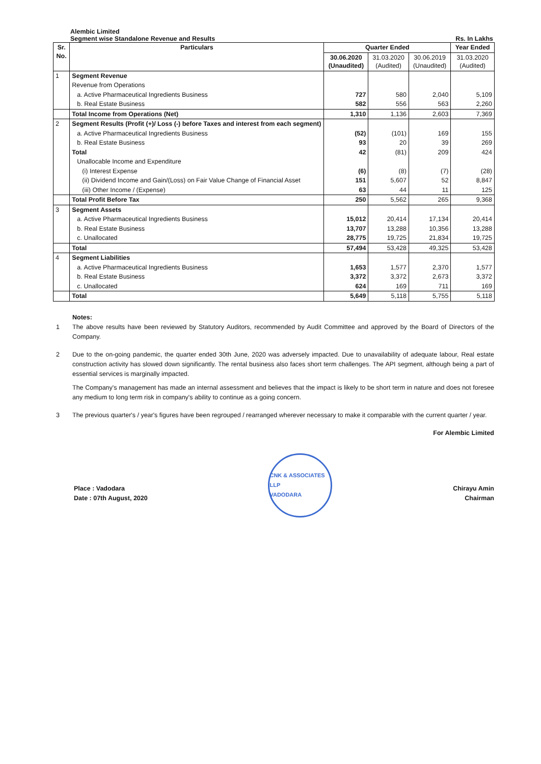Alembic Limited
Segment wise Standalone Revenue and Results Rs. In Lakhs
| Sr. No. | Particulars | Quarter Ended | | | Year Ended |
| --- | --- | --- | --- | --- | --- |
| | | 30.06.2020 (Unaudited) | 31.03.2020 (Audited) | 30.06.2019 (Unaudited) | 31.03.2020 (Audited) |
| 1 | Segment Revenue | | | | |
| | Revenue from Operations | | | | |
| | a. Active Pharmaceutical Ingredients Business | 727 | 580 | 2,040 | 5,109 |
| | b. Real Estate Business | 582 | 556 | 563 | 2,260 |
| | Total Income from Operations (Net) | 1,310 | 1,136 | 2,603 | 7,369 |
| 2 | Segment Results (Profit (+)/ Loss (-) before Taxes and interest from each segment) | | | | |
| | a. Active Pharmaceutical Ingredients Business | (52) | (101) | 169 | 155 |
| | b. Real Estate Business | 93 | 20 | 39 | 269 |
| | Total | 42 | (81) | 209 | 424 |
| | Unallocable Income and Expenditure | | | | |
| | (i) Interest Expense | (6) | (8) | (7) | (28) |
| | (ii) Dividend Income and Gain/(Loss) on Fair Value Change of Financial Asset | 151 | 5,607 | 52 | 8,847 |
| | (iii) Other Income / (Expense) | 63 | 44 | 11 | 125 |
| | Total Profit Before Tax | 250 | 5,562 | 265 | 9,368 |
| 3 | Segment Assets | | | | |
| | a. Active Pharmaceutical Ingredients Business | 15,012 | 20,414 | 17,134 | 20,414 |
| | b. Real Estate Business | 13,707 | 13,288 | 10,356 | 13,288 |
| | c. Unallocated | 28,775 | 19,725 | 21,834 | 19,725 |
| | Total | 57,494 | 53,428 | 49,325 | 53,428 |
| 4 | Segment Liabilities | | | | |
| | a. Active Pharmaceutical Ingredients Business | 1,653 | 1,577 | 2,370 | 1,577 |
| | b. Real Estate Business | 3,372 | 3,372 | 2,673 | 3,372 |
| | c. Unallocated | 624 | 169 | 711 | 169 |
| | Total | 5,649 | 5,118 | 5,755 | 5,118 |
Notes:
1 The above results have been reviewed by Statutory Auditors, recommended by Audit Committee and approved by the Board of Directors of the Company.
2 Due to the on-going pandemic, the quarter ended 30th June, 2020 was adversely impacted. Due to unavailability of adequate labour, Real estate construction activity has slowed down significantly. The rental business also faces short term challenges. The API segment, although being a part of essential services is marginally impacted.
The Company's management has made an internal assessment and believes that the impact is likely to be short term in nature and does not foresee any medium to long term risk in company's ability to continue as a going concern.
3 The previous quarter's / year's figures have been regrouped / rearranged wherever necessary to make it comparable with the current quarter / year.
For Alembic Limited
Place : Vadodara
Date : 07th August, 2020
CNK & ASSOCIATES LLP
VADODARA
Chirayu Amin
Chairman